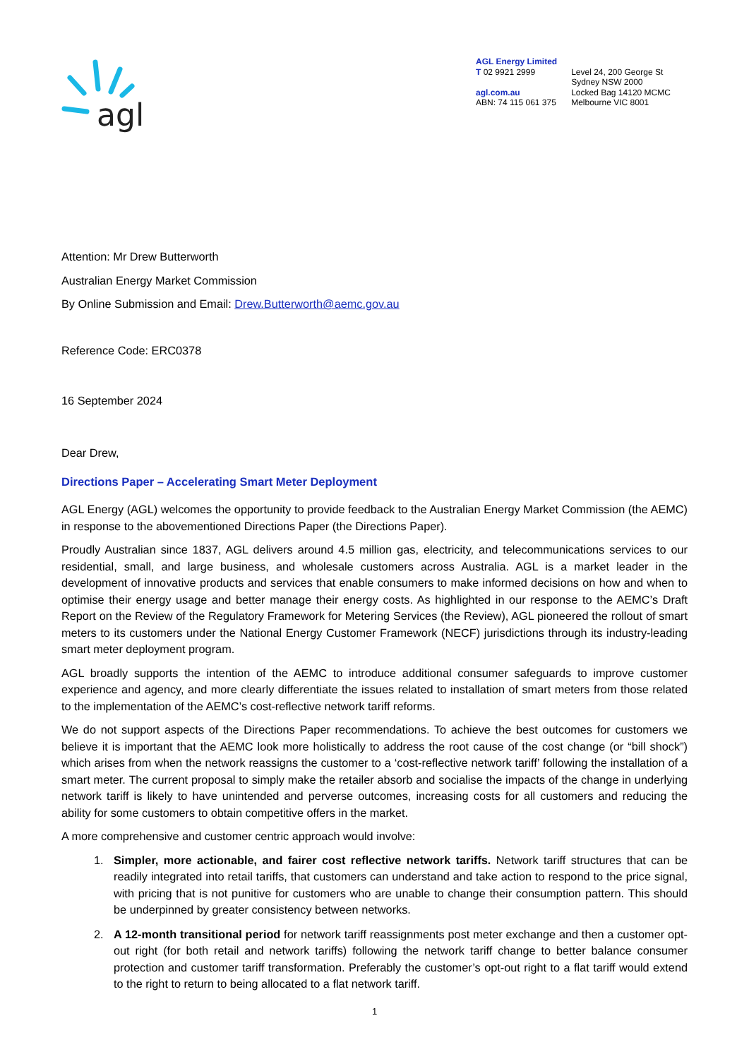agl
AGL Energy Limited
T 02 9921 2999
agl.com.au
ABN: 74 115 061 375
Level 24, 200 George St
Sydney NSW 2000
Locked Bag 14120 MCMC
Melbourne VIC 8001
Attention: Mr Drew Butterworth
Australian Energy Market Commission
By Online Submission and Email: Drew.Butterworth@aemc.gov.au
Reference Code: ERC0378
16 September 2024
Dear Drew,
Directions Paper – Accelerating Smart Meter Deployment
AGL Energy (AGL) welcomes the opportunity to provide feedback to the Australian Energy Market Commission (the AEMC) in response to the abovementioned Directions Paper (the Directions Paper).
Proudly Australian since 1837, AGL delivers around 4.5 million gas, electricity, and telecommunications services to our residential, small, and large business, and wholesale customers across Australia. AGL is a market leader in the development of innovative products and services that enable consumers to make informed decisions on how and when to optimise their energy usage and better manage their energy costs. As highlighted in our response to the AEMC’s Draft Report on the Review of the Regulatory Framework for Metering Services (the Review), AGL pioneered the rollout of smart meters to its customers under the National Energy Customer Framework (NECF) jurisdictions through its industry-leading smart meter deployment program.
AGL broadly supports the intention of the AEMC to introduce additional consumer safeguards to improve customer experience and agency, and more clearly differentiate the issues related to installation of smart meters from those related to the implementation of the AEMC’s cost-reflective network tariff reforms.
We do not support aspects of the Directions Paper recommendations. To achieve the best outcomes for customers we believe it is important that the AEMC look more holistically to address the root cause of the cost change (or “bill shock”) which arises from when the network reassigns the customer to a ‘cost-reflective network tariff’ following the installation of a smart meter. The current proposal to simply make the retailer absorb and socialise the impacts of the change in underlying network tariff is likely to have unintended and perverse outcomes, increasing costs for all customers and reducing the ability for some customers to obtain competitive offers in the market.
A more comprehensive and customer centric approach would involve:
1. Simpler, more actionable, and fairer cost reflective network tariffs. Network tariff structures that can be readily integrated into retail tariffs, that customers can understand and take action to respond to the price signal, with pricing that is not punitive for customers who are unable to change their consumption pattern. This should be underpinned by greater consistency between networks.
2. A 12-month transitional period for network tariff reassignments post meter exchange and then a customer opt-out right (for both retail and network tariffs) following the network tariff change to better balance consumer protection and customer tariff transformation. Preferably the customer’s opt-out right to a flat tariff would extend to the right to return to being allocated to a flat network tariff.
1